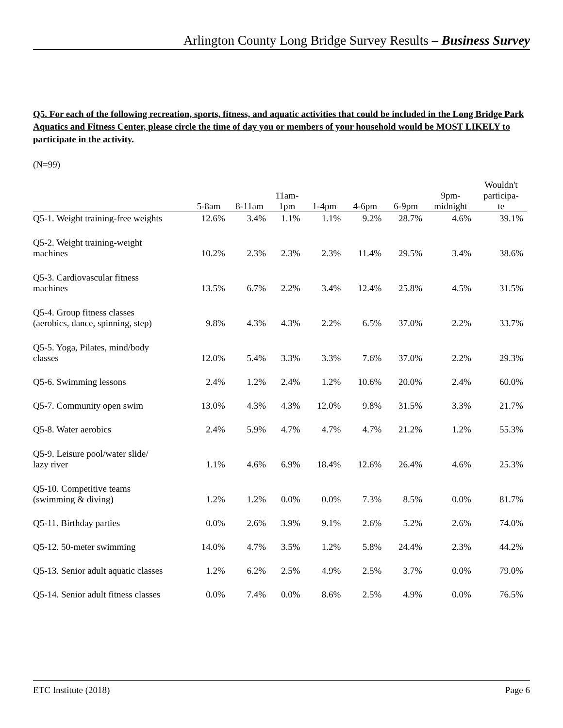Arlington County Long Bridge Survey Results – Business Survey
Q5. For each of the following recreation, sports, fitness, and aquatic activities that could be included in the Long Bridge Park Aquatics and Fitness Center, please circle the time of day you or members of your household would be MOST LIKELY to participate in the activity.
(N=99)
| | 5-8am | 8-11am | 11am- 1pm | 1-4pm | 4-6pm | 6-9pm | 9pm- midnight | Wouldn't participa- te |
| --- | --- | --- | --- | --- | --- | --- | --- | --- |
| Q5-1. Weight training-free weights | 12.6% | 3.4% | 1.1% | 1.1% | 9.2% | 28.7% | 4.6% | 39.1% |
| Q5-2. Weight training-weight machines | 10.2% | 2.3% | 2.3% | 2.3% | 11.4% | 29.5% | 3.4% | 38.6% |
| Q5-3. Cardiovascular fitness machines | 13.5% | 6.7% | 2.2% | 3.4% | 12.4% | 25.8% | 4.5% | 31.5% |
| Q5-4. Group fitness classes (aerobics, dance, spinning, step) | 9.8% | 4.3% | 4.3% | 2.2% | 6.5% | 37.0% | 2.2% | 33.7% |
| Q5-5. Yoga, Pilates, mind/body classes | 12.0% | 5.4% | 3.3% | 3.3% | 7.6% | 37.0% | 2.2% | 29.3% |
| Q5-6. Swimming lessons | 2.4% | 1.2% | 2.4% | 1.2% | 10.6% | 20.0% | 2.4% | 60.0% |
| Q5-7. Community open swim | 13.0% | 4.3% | 4.3% | 12.0% | 9.8% | 31.5% | 3.3% | 21.7% |
| Q5-8. Water aerobics | 2.4% | 5.9% | 4.7% | 4.7% | 4.7% | 21.2% | 1.2% | 55.3% |
| Q5-9. Leisure pool/water slide/ lazy river | 1.1% | 4.6% | 6.9% | 18.4% | 12.6% | 26.4% | 4.6% | 25.3% |
| Q5-10. Competitive teams (swimming & diving) | 1.2% | 1.2% | 0.0% | 0.0% | 7.3% | 8.5% | 0.0% | 81.7% |
| Q5-11. Birthday parties | 0.0% | 2.6% | 3.9% | 9.1% | 2.6% | 5.2% | 2.6% | 74.0% |
| Q5-12. 50-meter swimming | 14.0% | 4.7% | 3.5% | 1.2% | 5.8% | 24.4% | 2.3% | 44.2% |
| Q5-13. Senior adult aquatic classes | 1.2% | 6.2% | 2.5% | 4.9% | 2.5% | 3.7% | 0.0% | 79.0% |
| Q5-14. Senior adult fitness classes | 0.0% | 7.4% | 0.0% | 8.6% | 2.5% | 4.9% | 0.0% | 76.5% |
ETC Institute (2018) Page 6